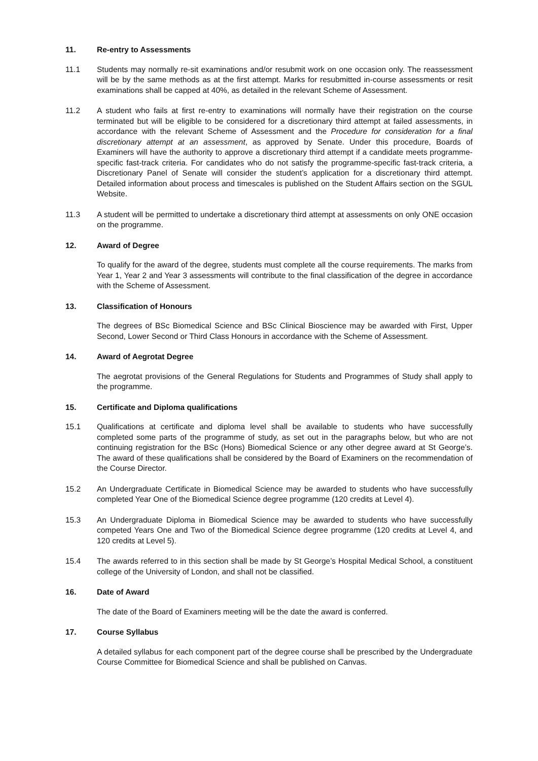11. Re-entry to Assessments
11.1 Students may normally re-sit examinations and/or resubmit work on one occasion only. The reassessment will be by the same methods as at the first attempt. Marks for resubmitted in-course assessments or resit examinations shall be capped at 40%, as detailed in the relevant Scheme of Assessment.
11.2 A student who fails at first re-entry to examinations will normally have their registration on the course terminated but will be eligible to be considered for a discretionary third attempt at failed assessments, in accordance with the relevant Scheme of Assessment and the Procedure for consideration for a final discretionary attempt at an assessment, as approved by Senate. Under this procedure, Boards of Examiners will have the authority to approve a discretionary third attempt if a candidate meets programme-specific fast-track criteria. For candidates who do not satisfy the programme-specific fast-track criteria, a Discretionary Panel of Senate will consider the student’s application for a discretionary third attempt. Detailed information about process and timescales is published on the Student Affairs section on the SGUL Website.
11.3 A student will be permitted to undertake a discretionary third attempt at assessments on only ONE occasion on the programme.
12. Award of Degree
To qualify for the award of the degree, students must complete all the course requirements. The marks from Year 1, Year 2 and Year 3 assessments will contribute to the final classification of the degree in accordance with the Scheme of Assessment.
13. Classification of Honours
The degrees of BSc Biomedical Science and BSc Clinical Bioscience may be awarded with First, Upper Second, Lower Second or Third Class Honours in accordance with the Scheme of Assessment.
14. Award of Aegrotat Degree
The aegrotat provisions of the General Regulations for Students and Programmes of Study shall apply to the programme.
15. Certificate and Diploma qualifications
15.1 Qualifications at certificate and diploma level shall be available to students who have successfully completed some parts of the programme of study, as set out in the paragraphs below, but who are not continuing registration for the BSc (Hons) Biomedical Science or any other degree award at St George’s. The award of these qualifications shall be considered by the Board of Examiners on the recommendation of the Course Director.
15.2 An Undergraduate Certificate in Biomedical Science may be awarded to students who have successfully completed Year One of the Biomedical Science degree programme (120 credits at Level 4).
15.3 An Undergraduate Diploma in Biomedical Science may be awarded to students who have successfully competed Years One and Two of the Biomedical Science degree programme (120 credits at Level 4, and 120 credits at Level 5).
15.4 The awards referred to in this section shall be made by St George’s Hospital Medical School, a constituent college of the University of London, and shall not be classified.
16. Date of Award
The date of the Board of Examiners meeting will be the date the award is conferred.
17. Course Syllabus
A detailed syllabus for each component part of the degree course shall be prescribed by the Undergraduate Course Committee for Biomedical Science and shall be published on Canvas.